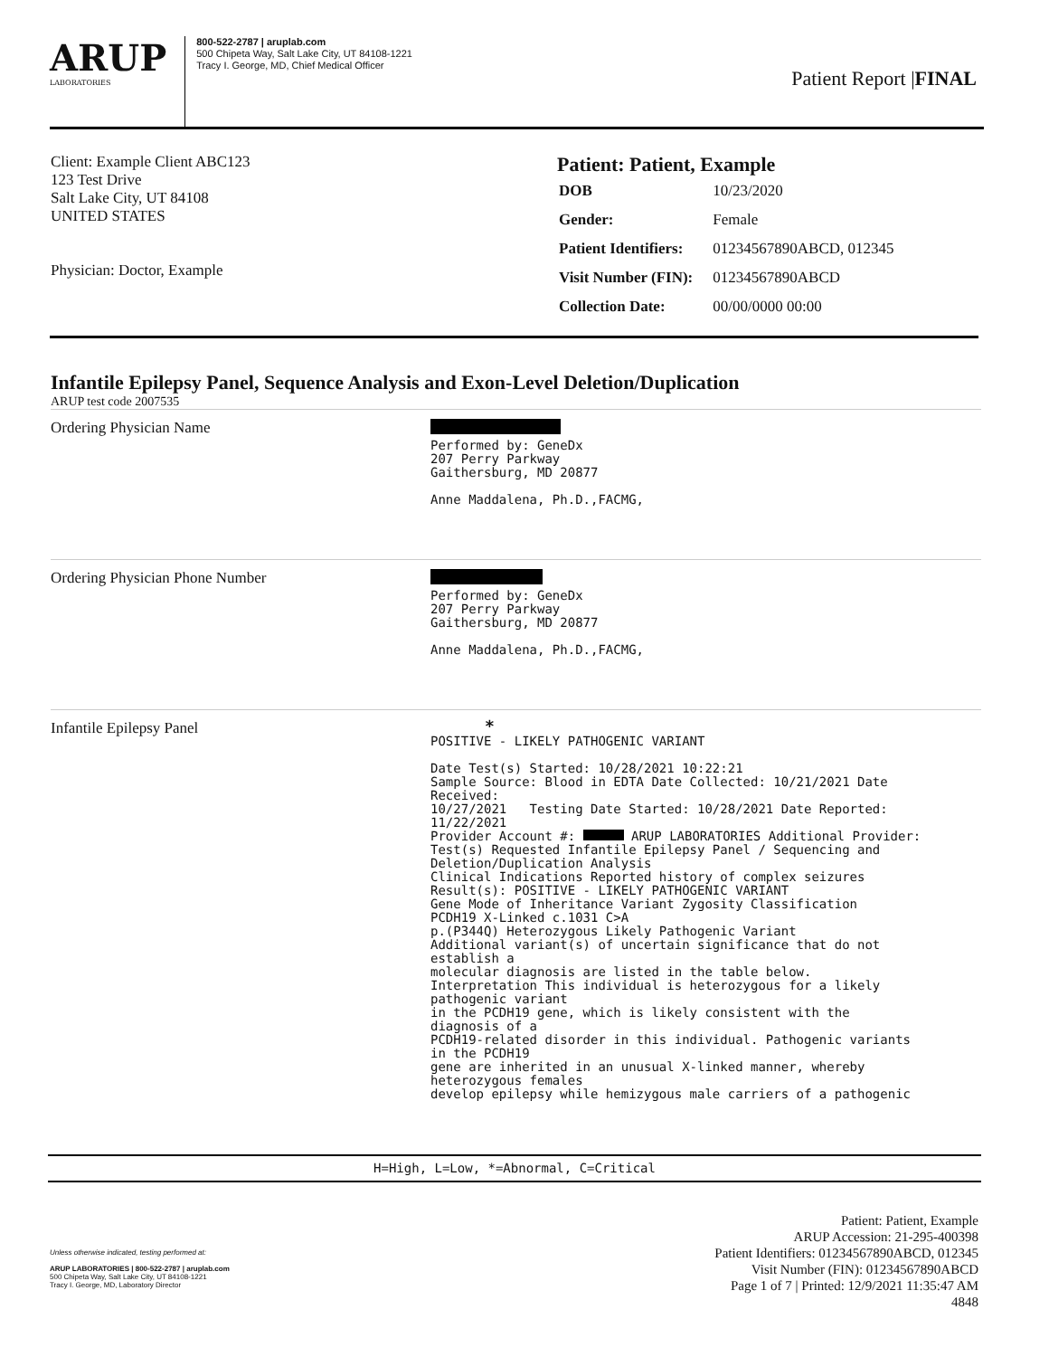ARUP
LABORATORIES
800-522-2787 | aruplab.com
500 Chipeta Way, Salt Lake City, UT 84108-1221
Tracy I. George, MD, Chief Medical Officer
Patient Report |FINAL
Client: Example Client ABC123
123 Test Drive
Salt Lake City, UT 84108
UNITED STATES
Physician: Doctor, Example
Patient: Patient, Example
| DOB | 10/23/2020 |
| Gender: | Female |
| Patient Identifiers: | 01234567890ABCD, 012345 |
| Visit Number (FIN): | 01234567890ABCD |
| Collection Date: | 00/00/0000 00:00 |
Infantile Epilepsy Panel, Sequence Analysis and Exon-Level Deletion/Duplication
ARUP test code 2007535
Ordering Physician Name
Performed by: GeneDx 207 Perry Parkway Gaithersburg, MD 20877 Anne Maddalena, Ph.D.,FACMG,
Ordering Physician Phone Number
Performed by: GeneDx 207 Perry Parkway Gaithersburg, MD 20877 Anne Maddalena, Ph.D.,FACMG,
Infantile Epilepsy Panel
* POSITIVE - LIKELY PATHOGENIC VARIANT Date Test(s) Started: 10/28/2021 10:22:21 Sample Source: Blood in EDTA Date Collected: 10/21/2021 Date Received: 10/27/2021 Testing Date Started: 10/28/2021 Date Reported: 11/22/2021 Provider Account #: ARUP LABORATORIES Additional Provider: Test(s) Requested Infantile Epilepsy Panel / Sequencing and Deletion/Duplication Analysis Clinical Indications Reported history of complex seizures Result(s): POSITIVE - LIKELY PATHOGENIC VARIANT Gene Mode of Inheritance Variant Zygosity Classification PCDH19 X-Linked c.1031 C>A p.(P344Q) Heterozygous Likely Pathogenic Variant Additional variant(s) of uncertain significance that do not establish a molecular diagnosis are listed in the table below. Interpretation This individual is heterozygous for a likely pathogenic variant in the PCDH19 gene, which is likely consistent with the diagnosis of a PCDH19-related disorder in this individual. Pathogenic variants in the PCDH19 gene are inherited in an unusual X-linked manner, whereby heterozygous females develop epilepsy while hemizygous male carriers of a pathogenic
H=High, L=Low, *=Abnormal, C=Critical
Unless otherwise indicated, testing performed at:
ARUP LABORATORIES | 800-522-2787 | aruplab.com
500 Chipeta Way, Salt Lake City, UT 84108-1221
Tracy I. George, MD, Laboratory Director
Patient: Patient, Example
ARUP Accession: 21-295-400398
Patient Identifiers: 01234567890ABCD, 012345
Visit Number (FIN): 01234567890ABCD
Page 1 of 7 | Printed: 12/9/2021 11:35:47 AM
4848